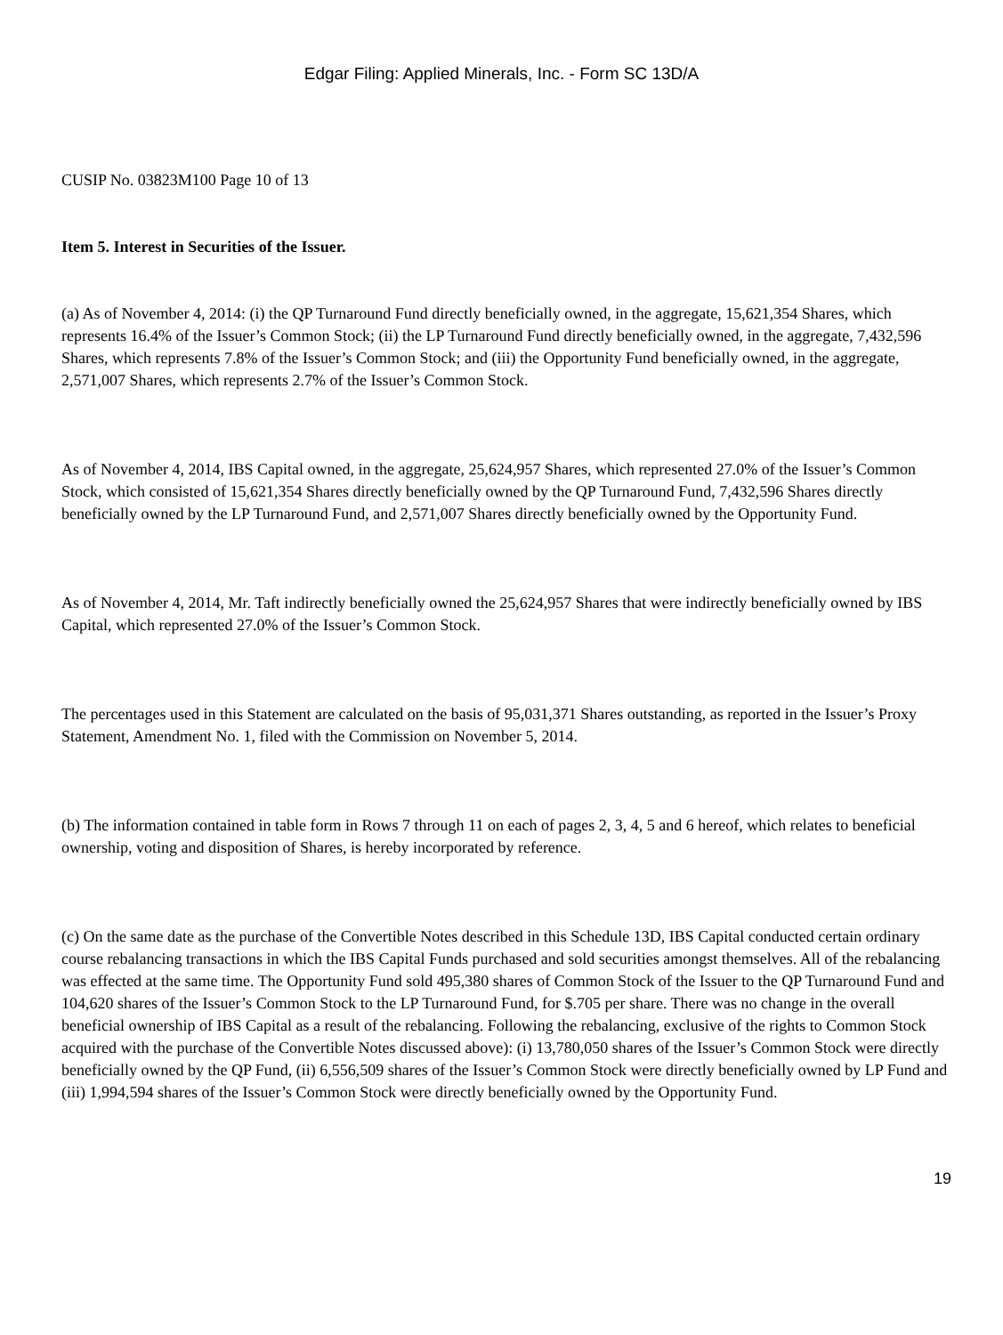Edgar Filing: Applied Minerals, Inc. - Form SC 13D/A
CUSIP No. 03823M100 Page 10 of 13
Item 5. Interest in Securities of the Issuer.
(a) As of November 4, 2014: (i) the QP Turnaround Fund directly beneficially owned, in the aggregate, 15,621,354 Shares, which represents 16.4% of the Issuer’s Common Stock; (ii) the LP Turnaround Fund directly beneficially owned, in the aggregate, 7,432,596 Shares, which represents 7.8% of the Issuer’s Common Stock; and (iii) the Opportunity Fund beneficially owned, in the aggregate, 2,571,007 Shares, which represents 2.7% of the Issuer’s Common Stock.
As of November 4, 2014, IBS Capital owned, in the aggregate, 25,624,957 Shares, which represented 27.0% of the Issuer’s Common Stock, which consisted of 15,621,354 Shares directly beneficially owned by the QP Turnaround Fund, 7,432,596 Shares directly beneficially owned by the LP Turnaround Fund, and 2,571,007 Shares directly beneficially owned by the Opportunity Fund.
As of November 4, 2014, Mr. Taft indirectly beneficially owned the 25,624,957 Shares that were indirectly beneficially owned by IBS Capital, which represented 27.0% of the Issuer’s Common Stock.
The percentages used in this Statement are calculated on the basis of 95,031,371 Shares outstanding, as reported in the Issuer’s Proxy Statement, Amendment No. 1, filed with the Commission on November 5, 2014.
(b) The information contained in table form in Rows 7 through 11 on each of pages 2, 3, 4, 5 and 6 hereof, which relates to beneficial ownership, voting and disposition of Shares, is hereby incorporated by reference.
(c) On the same date as the purchase of the Convertible Notes described in this Schedule 13D, IBS Capital conducted certain ordinary course rebalancing transactions in which the IBS Capital Funds purchased and sold securities amongst themselves. All of the rebalancing was effected at the same time. The Opportunity Fund sold 495,380 shares of Common Stock of the Issuer to the QP Turnaround Fund and 104,620 shares of the Issuer’s Common Stock to the LP Turnaround Fund, for $.705 per share. There was no change in the overall beneficial ownership of IBS Capital as a result of the rebalancing. Following the rebalancing, exclusive of the rights to Common Stock acquired with the purchase of the Convertible Notes discussed above): (i) 13,780,050 shares of the Issuer’s Common Stock were directly beneficially owned by the QP Fund, (ii) 6,556,509 shares of the Issuer’s Common Stock were directly beneficially owned by LP Fund and (iii) 1,994,594 shares of the Issuer’s Common Stock were directly beneficially owned by the Opportunity Fund.
19